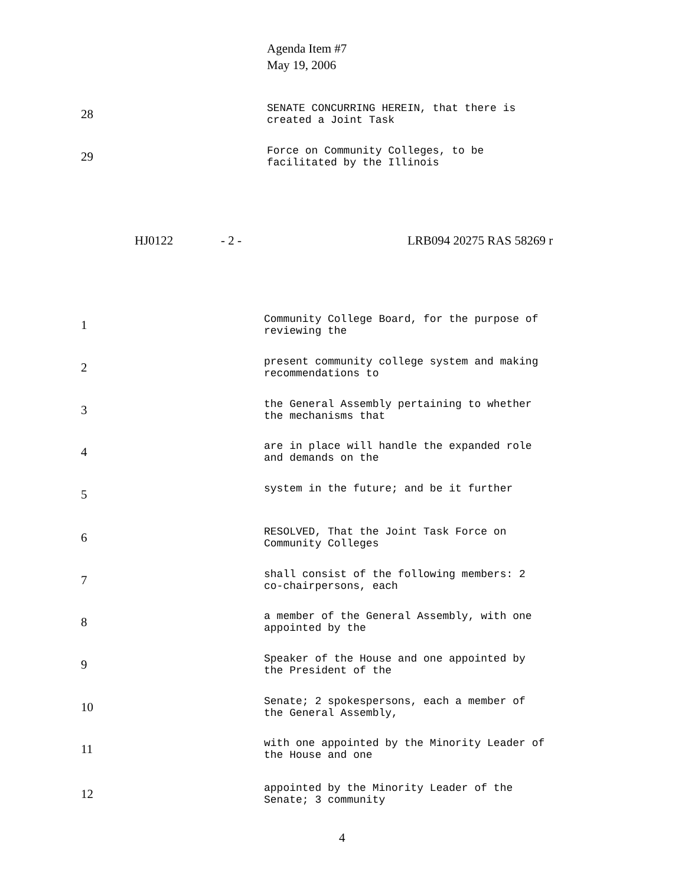Agenda Item #7
May 19, 2006
28
SENATE CONCURRING HEREIN, that there is
created a Joint Task
29
Force on Community Colleges, to be
facilitated by the Illinois
HJ0122 - 2 - LRB094 20275 RAS 58269 r
1
Community College Board, for the purpose of
reviewing the
2
present community college system and making
recommendations to
3
the General Assembly pertaining to whether
the mechanisms that
4
are in place will handle the expanded role
and demands on the
5
system in the future; and be it further
6
RESOLVED, That the Joint Task Force on
Community Colleges
7
shall consist of the following members: 2
co-chairpersons, each
8
a member of the General Assembly, with one
appointed by the
9
Speaker of the House and one appointed by
the President of the
10
Senate; 2 spokespersons, each a member of
the General Assembly,
11
with one appointed by the Minority Leader of
the House and one
12
appointed by the Minority Leader of the
Senate; 3 community
4